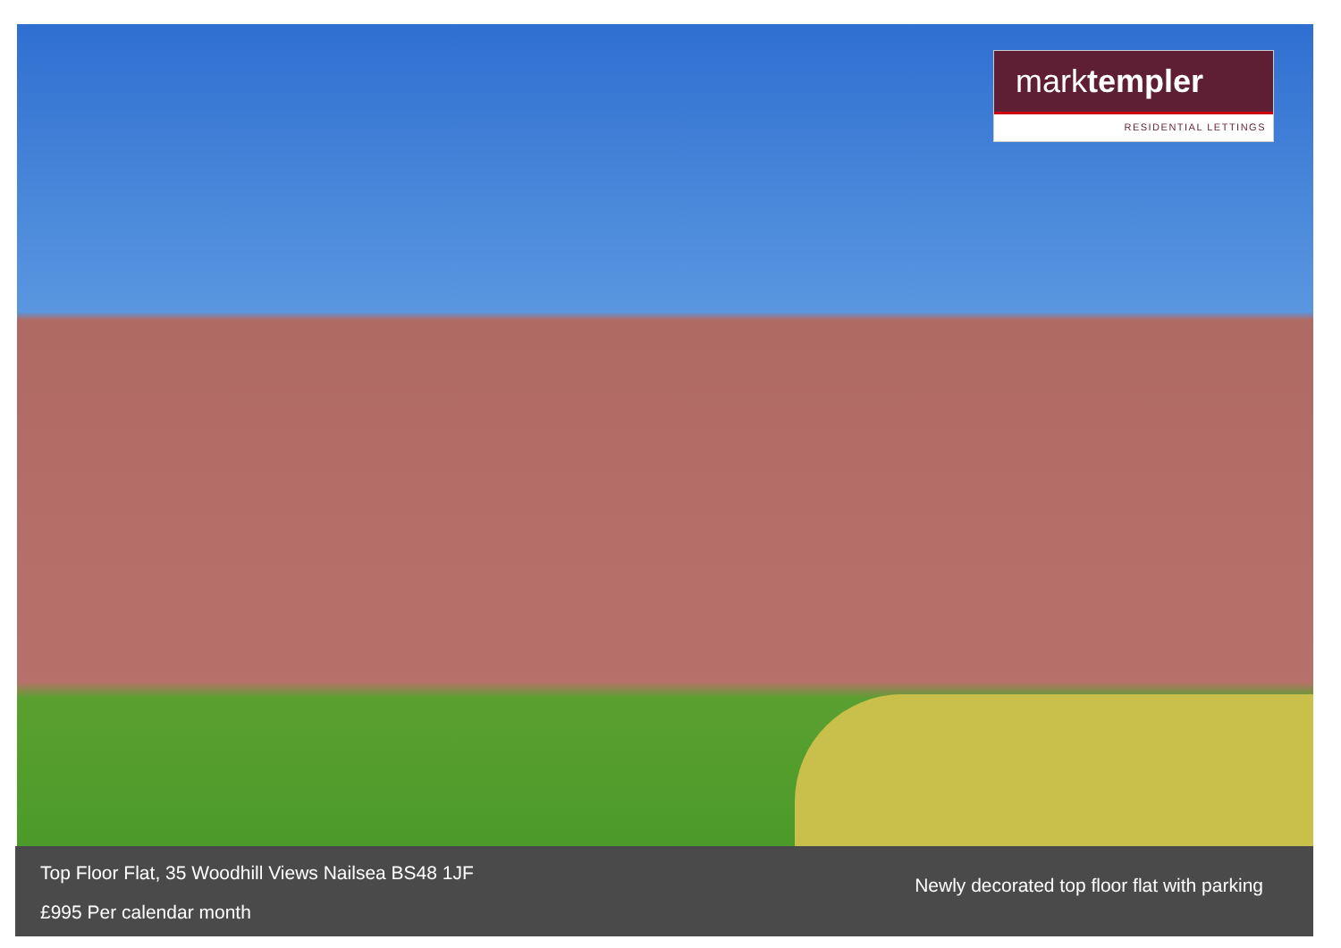marktempler
RESIDENTIAL LETTINGS
Top Floor Flat, 35 Woodhill Views Nailsea BS48 1JF
£995 Per calendar month
Newly decorated top floor flat with parking